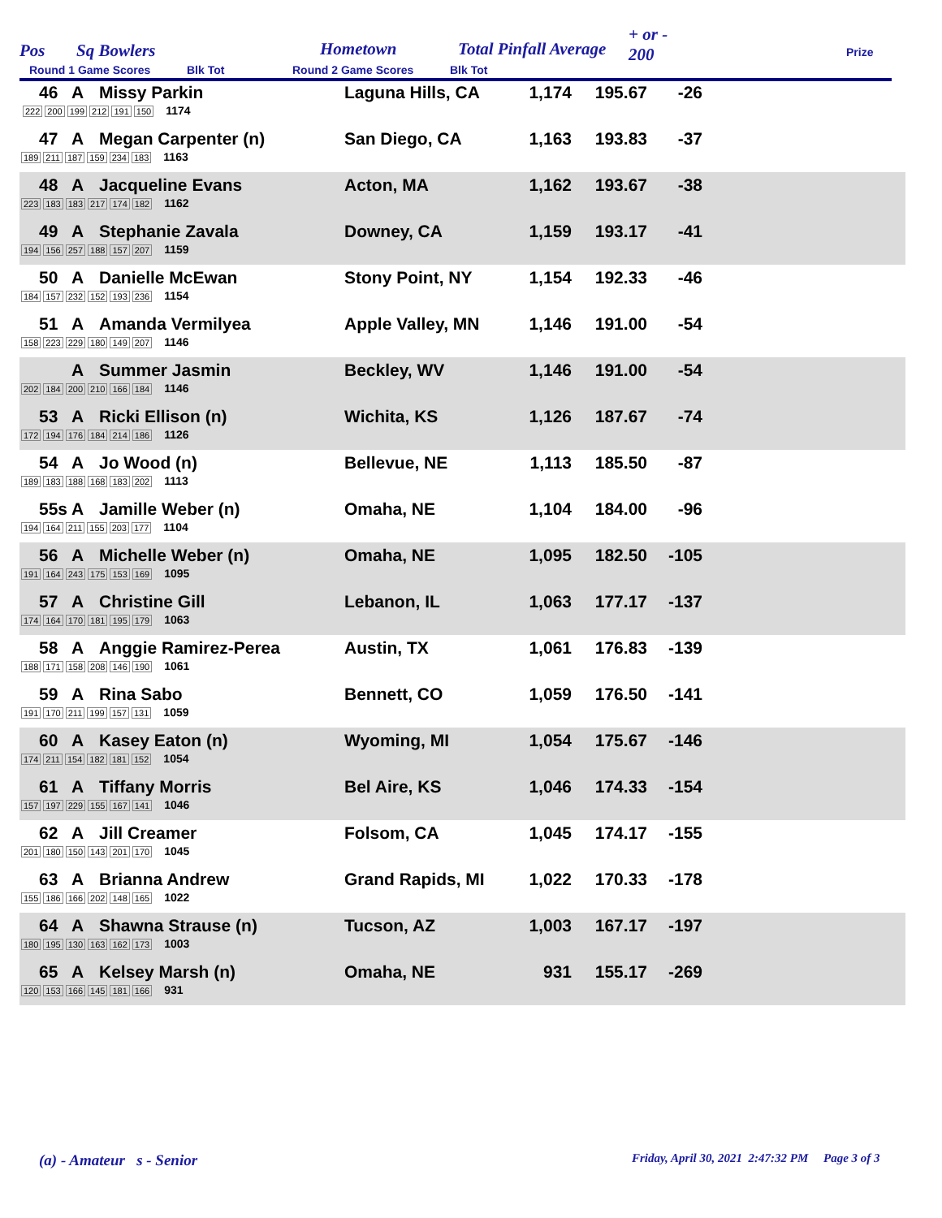Pos Sq Bowlers Hometown Total Pinfall Average
+ or -
200 Prize
Round 1 Game Scores Blk Tot Round 2 Game Scores Blk Tot
| 46 | A Missy Parkin 222 200 199 212 191 150 1174 | Laguna Hills, CA | 1,174 | 195.67 | -26 | |
| 47 | A Megan Carpenter (n) 189 211 187 159 234 183 1163 | San Diego, CA | 1,163 | 193.83 | -37 | |
| 48 | A Jacqueline Evans 223 183 183 217 174 182 1162 | Acton, MA | 1,162 | 193.67 | -38 | |
| 49 | A Stephanie Zavala 194 156 257 188 157 207 1159 | Downey, CA | 1,159 | 193.17 | -41 | |
| 50 | A Danielle McEwan 184 157 232 152 193 236 1154 | Stony Point, NY | 1,154 | 192.33 | -46 | |
| 51 | A Amanda Vermilyea 158 223 229 180 149 207 1146 | Apple Valley, MN | 1,146 | 191.00 | -54 | |
| | A Summer Jasmin 202 184 200 210 166 184 1146 | Beckley, WV | 1,146 | 191.00 | -54 | |
| 53 | A Ricki Ellison (n) 172 194 176 184 214 186 1126 | Wichita, KS | 1,126 | 187.67 | -74 | |
| 54 | A Jo Wood (n) 189 183 188 168 183 202 1113 | Bellevue, NE | 1,113 | 185.50 | -87 | |
| 55s | A Jamille Weber (n) 194 164 211 155 203 177 1104 | Omaha, NE | 1,104 | 184.00 | -96 | |
| 56 | A Michelle Weber (n) 191 164 243 175 153 169 1095 | Omaha, NE | 1,095 | 182.50 | -105 | |
| 57 | A Christine Gill 174 164 170 181 195 179 1063 | Lebanon, IL | 1,063 | 177.17 | -137 | |
| 58 | A Anggie Ramirez-Perea 188 171 158 208 146 190 1061 | Austin, TX | 1,061 | 176.83 | -139 | |
| 59 | A Rina Sabo 191 170 211 199 157 131 1059 | Bennett, CO | 1,059 | 176.50 | -141 | |
| 60 | A Kasey Eaton (n) 174 211 154 182 181 152 1054 | Wyoming, MI | 1,054 | 175.67 | -146 | |
| 61 | A Tiffany Morris 157 197 229 155 167 141 1046 | Bel Aire, KS | 1,046 | 174.33 | -154 | |
| 62 | A Jill Creamer 201 180 150 143 201 170 1045 | Folsom, CA | 1,045 | 174.17 | -155 | |
| 63 | A Brianna Andrew 155 186 166 202 148 165 1022 | Grand Rapids, MI | 1,022 | 170.33 | -178 | |
| 64 | A Shawna Strause (n) 180 195 130 163 162 173 1003 | Tucson, AZ | 1,003 | 167.17 | -197 | |
| 65 | A Kelsey Marsh (n) 120 153 166 145 181 166 931 | Omaha, NE | 931 | 155.17 | -269 | |
(a) - Amateur s - Senior
Friday, April 30, 2021 2:47:32 PM Page 3 of 3